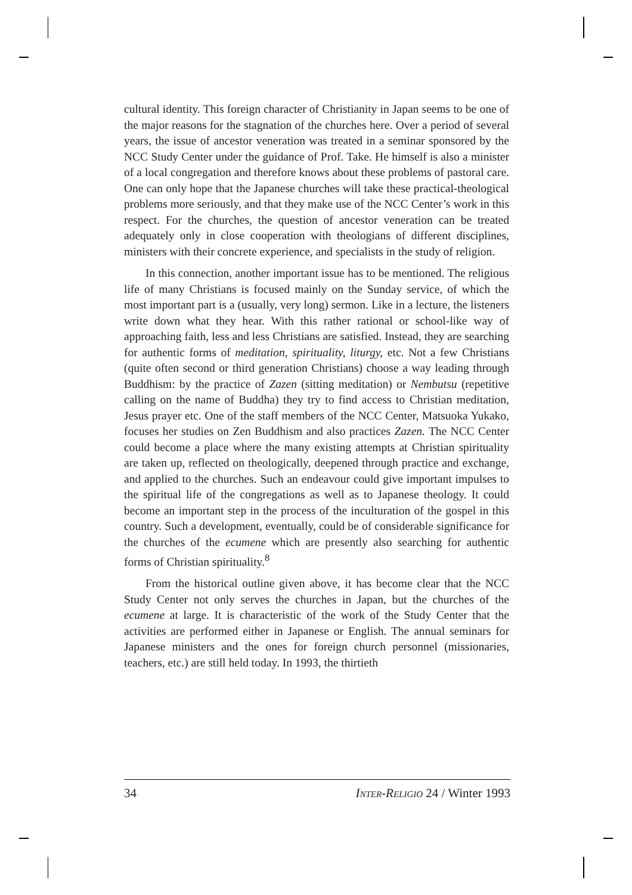cultural identity. This foreign character of Christianity in Japan seems to be one of the major reasons for the stagnation of the churches here. Over a period of several years, the issue of ancestor veneration was treated in a seminar sponsored by the NCC Study Center under the guidance of Prof. Take. He himself is also a minister of a local congregation and therefore knows about these problems of pastoral care. One can only hope that the Japanese churches will take these practical-theological problems more seriously, and that they make use of the NCC Center’s work in this respect. For the churches, the question of ancestor veneration can be treated adequately only in close cooperation with theologians of different disciplines, ministers with their concrete experience, and specialists in the study of religion.
In this connection, another important issue has to be mentioned. The religious life of many Christians is focused mainly on the Sunday service, of which the most important part is a (usually, very long) sermon. Like in a lecture, the listeners write down what they hear. With this rather rational or school-like way of approaching faith, less and less Christians are satisfied. Instead, they are searching for authentic forms of meditation, spirituality, liturgy, etc. Not a few Christians (quite often second or third generation Christians) choose a way leading through Buddhism: by the practice of Zazen (sitting meditation) or Nembutsu (repetitive calling on the name of Buddha) they try to find access to Christian meditation, Jesus prayer etc. One of the staff members of the NCC Center, Matsuoka Yukako, focuses her studies on Zen Buddhism and also practices Zazen. The NCC Center could become a place where the many existing attempts at Christian spirituality are taken up, reflected on theologically, deepened through practice and exchange, and applied to the churches. Such an endeavour could give important impulses to the spiritual life of the congregations as well as to Japanese theology. It could become an important step in the process of the inculturation of the gospel in this country. Such a development, eventually, could be of considerable significance for the churches of the ecumene which are presently also searching for authentic forms of Christian spirituality.<sup>8</sup>
From the historical outline given above, it has become clear that the NCC Study Center not only serves the churches in Japan, but the churches of the ecumene at large. It is characteristic of the work of the Study Center that the activities are performed either in Japanese or English. The annual seminars for Japanese ministers and the ones for foreign church personnel (missionaries, teachers, etc.) are still held today. In 1993, the thirtieth
34 INTER-RELIGIO 24 / Winter 1993